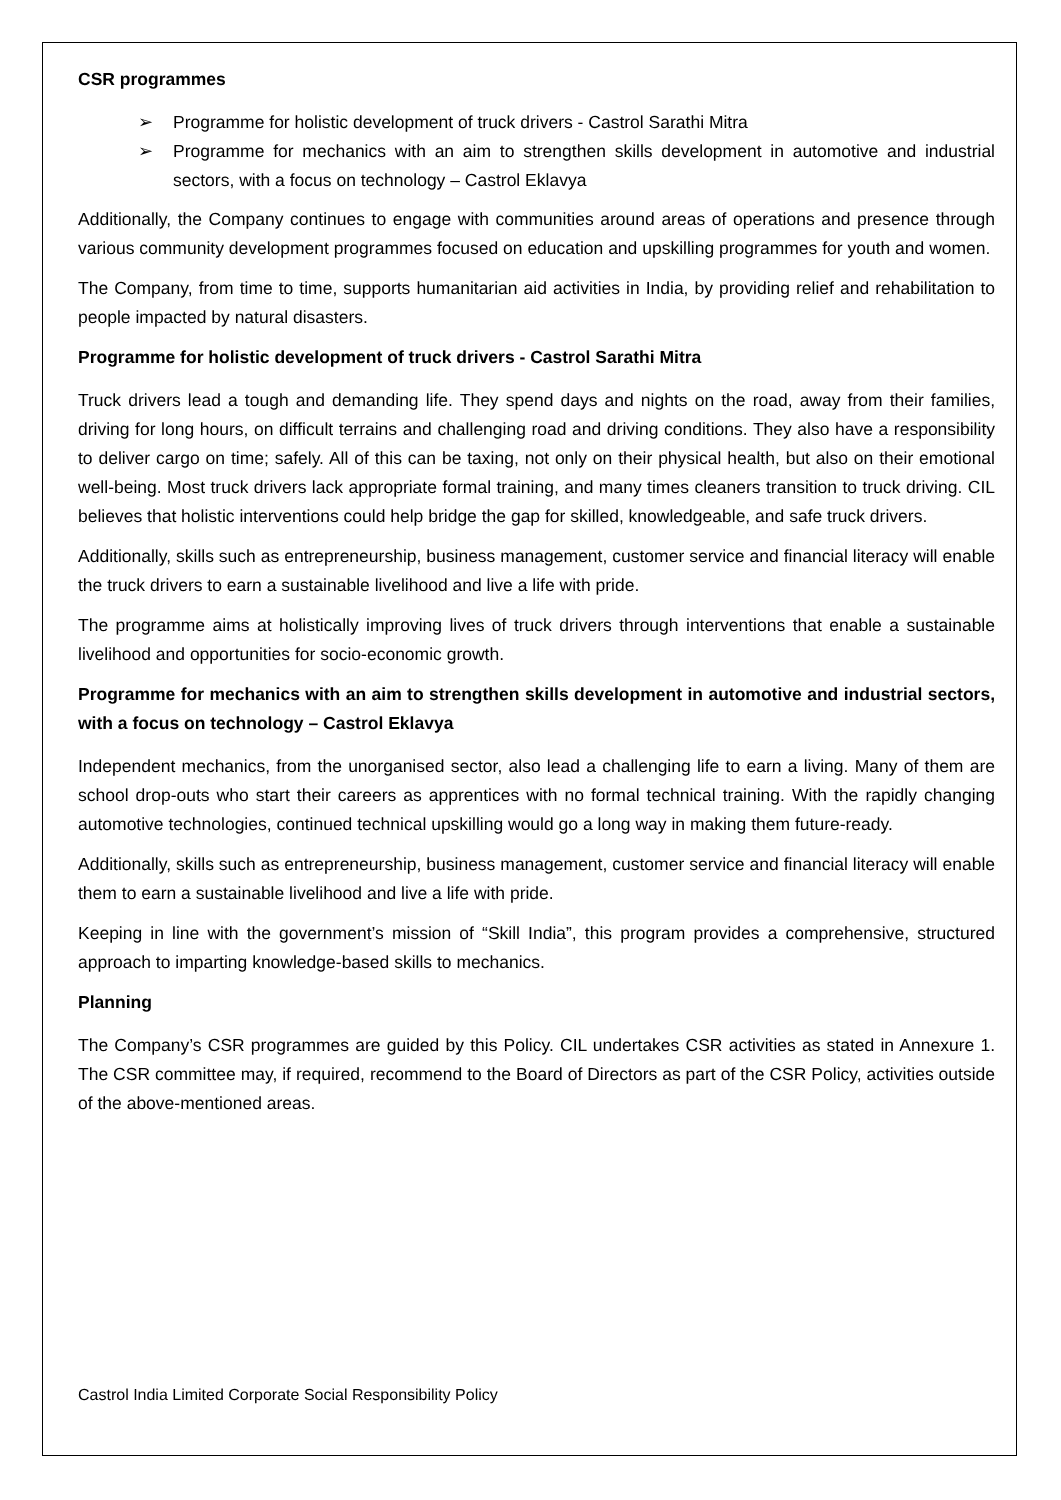CSR programmes
➢ Programme for holistic development of truck drivers - Castrol Sarathi Mitra
➢ Programme for mechanics with an aim to strengthen skills development in automotive and industrial sectors, with a focus on technology – Castrol Eklavya
Additionally, the Company continues to engage with communities around areas of operations and presence through various community development programmes focused on education and upskilling programmes for youth and women.
The Company, from time to time, supports humanitarian aid activities in India, by providing relief and rehabilitation to people impacted by natural disasters.
Programme for holistic development of truck drivers - Castrol Sarathi Mitra
Truck drivers lead a tough and demanding life. They spend days and nights on the road, away from their families, driving for long hours, on difficult terrains and challenging road and driving conditions. They also have a responsibility to deliver cargo on time; safely. All of this can be taxing, not only on their physical health, but also on their emotional well-being. Most truck drivers lack appropriate formal training, and many times cleaners transition to truck driving. CIL believes that holistic interventions could help bridge the gap for skilled, knowledgeable, and safe truck drivers.
Additionally, skills such as entrepreneurship, business management, customer service and financial literacy will enable the truck drivers to earn a sustainable livelihood and live a life with pride.
The programme aims at holistically improving lives of truck drivers through interventions that enable a sustainable livelihood and opportunities for socio-economic growth.
Programme for mechanics with an aim to strengthen skills development in automotive and industrial sectors, with a focus on technology – Castrol Eklavya
Independent mechanics, from the unorganised sector, also lead a challenging life to earn a living. Many of them are school drop-outs who start their careers as apprentices with no formal technical training. With the rapidly changing automotive technologies, continued technical upskilling would go a long way in making them future-ready.
Additionally, skills such as entrepreneurship, business management, customer service and financial literacy will enable them to earn a sustainable livelihood and live a life with pride.
Keeping in line with the government’s mission of “Skill India”, this program provides a comprehensive, structured approach to imparting knowledge-based skills to mechanics.
Planning
The Company’s CSR programmes are guided by this Policy. CIL undertakes CSR activities as stated in Annexure 1. The CSR committee may, if required, recommend to the Board of Directors as part of the CSR Policy, activities outside of the above-mentioned areas.
Castrol India Limited Corporate Social Responsibility Policy